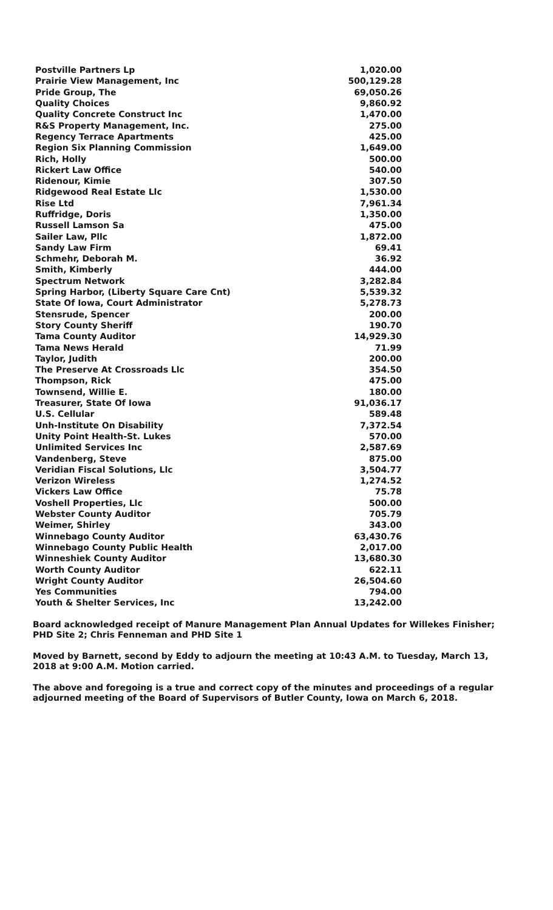| Postville Partners Lp | 1,020.00 |
| Prairie View Management, Inc | 500,129.28 |
| Pride Group, The | 69,050.26 |
| Quality Choices | 9,860.92 |
| Quality Concrete Construct Inc | 1,470.00 |
| R&S Property Management, Inc. | 275.00 |
| Regency Terrace Apartments | 425.00 |
| Region Six Planning Commission | 1,649.00 |
| Rich, Holly | 500.00 |
| Rickert Law Office | 540.00 |
| Ridenour, Kimie | 307.50 |
| Ridgewood Real Estate Llc | 1,530.00 |
| Rise Ltd | 7,961.34 |
| Ruffridge, Doris | 1,350.00 |
| Russell Lamson Sa | 475.00 |
| Sailer Law, Pllc | 1,872.00 |
| Sandy Law Firm | 69.41 |
| Schmehr, Deborah M. | 36.92 |
| Smith, Kimberly | 444.00 |
| Spectrum Network | 3,282.84 |
| Spring Harbor, (Liberty Square Care Cnt) | 5,539.32 |
| State Of Iowa, Court Administrator | 5,278.73 |
| Stensrude, Spencer | 200.00 |
| Story County Sheriff | 190.70 |
| Tama County Auditor | 14,929.30 |
| Tama News Herald | 71.99 |
| Taylor, Judith | 200.00 |
| The Preserve At Crossroads Llc | 354.50 |
| Thompson, Rick | 475.00 |
| Townsend, Willie E. | 180.00 |
| Treasurer, State Of Iowa | 91,036.17 |
| U.S. Cellular | 589.48 |
| Unh-Institute On Disability | 7,372.54 |
| Unity Point Health-St. Lukes | 570.00 |
| Unlimited Services Inc | 2,587.69 |
| Vandenberg, Steve | 875.00 |
| Veridian Fiscal Solutions, Llc | 3,504.77 |
| Verizon Wireless | 1,274.52 |
| Vickers Law Office | 75.78 |
| Voshell Properties, Llc | 500.00 |
| Webster County Auditor | 705.79 |
| Weimer, Shirley | 343.00 |
| Winnebago County Auditor | 63,430.76 |
| Winnebago County Public Health | 2,017.00 |
| Winneshiek County Auditor | 13,680.30 |
| Worth County Auditor | 622.11 |
| Wright County Auditor | 26,504.60 |
| Yes Communities | 794.00 |
| Youth & Shelter Services, Inc | 13,242.00 |
Board acknowledged receipt of Manure Management Plan Annual Updates for Willekes Finisher; PHD Site 2; Chris Fenneman and PHD Site 1
Moved by Barnett, second by Eddy to adjourn the meeting at 10:43 A.M. to Tuesday, March 13, 2018 at 9:00 A.M. Motion carried.
The above and foregoing is a true and correct copy of the minutes and proceedings of a regular adjourned meeting of the Board of Supervisors of Butler County, Iowa on March 6, 2018.